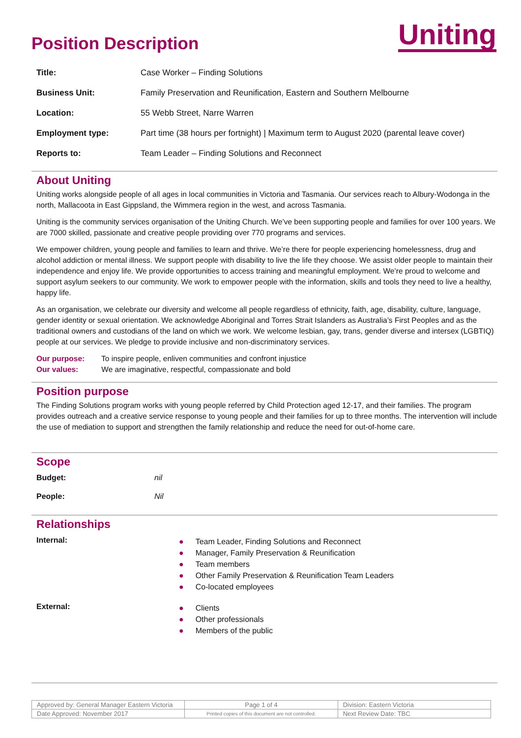Uniting
Position Description
| Title: | Case Worker – Finding Solutions |
| Business Unit: | Family Preservation and Reunification, Eastern and Southern Melbourne |
| Location: | 55 Webb Street, Narre Warren |
| Employment type: | Part time (38 hours per fortnight) / Maximum term to August 2020 (parental leave cover) |
| Reports to: | Team Leader – Finding Solutions and Reconnect |
About Uniting
Uniting works alongside people of all ages in local communities in Victoria and Tasmania. Our services reach to Albury-Wodonga in the north, Mallacoota in East Gippsland, the Wimmera region in the west, and across Tasmania.
Uniting is the community services organisation of the Uniting Church. We’ve been supporting people and families for over 100 years. We are 7000 skilled, passionate and creative people providing over 770 programs and services.
We empower children, young people and families to learn and thrive. We’re there for people experiencing homelessness, drug and alcohol addiction or mental illness. We support people with disability to live the life they choose. We assist older people to maintain their independence and enjoy life. We provide opportunities to access training and meaningful employment. We’re proud to welcome and support asylum seekers to our community. We work to empower people with the information, skills and tools they need to live a healthy, happy life.
As an organisation, we celebrate our diversity and welcome all people regardless of ethnicity, faith, age, disability, culture, language, gender identity or sexual orientation. We acknowledge Aboriginal and Torres Strait Islanders as Australia’s First Peoples and as the traditional owners and custodians of the land on which we work. We welcome lesbian, gay, trans, gender diverse and intersex (LGBTIQ) people at our services. We pledge to provide inclusive and non-discriminatory services.
Our purpose: To inspire people, enliven communities and confront injustice
Our values: We are imaginative, respectful, compassionate and bold
Position purpose
The Finding Solutions program works with young people referred by Child Protection aged 12-17, and their families. The program provides outreach and a creative service response to young people and their families for up to three months. The intervention will include the use of mediation to support and strengthen the family relationship and reduce the need for out-of-home care.
Scope
| Budget: | nil |
| People: | Nil |
Relationships
| Internal: | ● Team Leader, Finding Solutions and Reconnect ● Manager, Family Preservation & Reunification ● Team members ● Other Family Preservation & Reunification Team Leaders ● Co-located employees |
| External: | ● Clients ● Other professionals ● Members of the public |
| Approved by: General Manager Eastern Victoria | Page 1 of 4 | Division: Eastern Victoria |
| Date Approved: November 2017 | Printed copies of this document are not controlled. | Next Review Date: TBC |